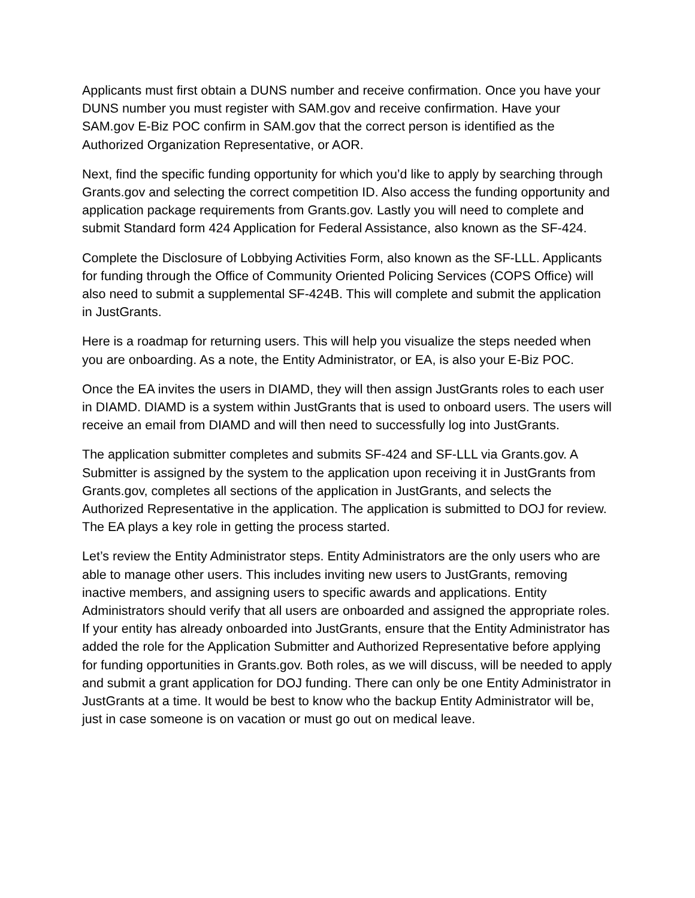Applicants must first obtain a DUNS number and receive confirmation. Once you have your DUNS number you must register with SAM.gov and receive confirmation. Have your SAM.gov E-Biz POC confirm in SAM.gov that the correct person is identified as the Authorized Organization Representative, or AOR.
Next, find the specific funding opportunity for which you’d like to apply by searching through Grants.gov and selecting the correct competition ID. Also access the funding opportunity and application package requirements from Grants.gov. Lastly you will need to complete and submit Standard form 424 Application for Federal Assistance, also known as the SF-424.
Complete the Disclosure of Lobbying Activities Form, also known as the SF-LLL. Applicants for funding through the Office of Community Oriented Policing Services (COPS Office) will also need to submit a supplemental SF-424B. This will complete and submit the application in JustGrants.
Here is a roadmap for returning users. This will help you visualize the steps needed when you are onboarding. As a note, the Entity Administrator, or EA, is also your E-Biz POC.
Once the EA invites the users in DIAMD, they will then assign JustGrants roles to each user in DIAMD. DIAMD is a system within JustGrants that is used to onboard users. The users will receive an email from DIAMD and will then need to successfully log into JustGrants.
The application submitter completes and submits SF-424 and SF-LLL via Grants.gov. A Submitter is assigned by the system to the application upon receiving it in JustGrants from Grants.gov, completes all sections of the application in JustGrants, and selects the Authorized Representative in the application. The application is submitted to DOJ for review. The EA plays a key role in getting the process started.
Let’s review the Entity Administrator steps. Entity Administrators are the only users who are able to manage other users. This includes inviting new users to JustGrants, removing inactive members, and assigning users to specific awards and applications. Entity Administrators should verify that all users are onboarded and assigned the appropriate roles. If your entity has already onboarded into JustGrants, ensure that the Entity Administrator has added the role for the Application Submitter and Authorized Representative before applying for funding opportunities in Grants.gov. Both roles, as we will discuss, will be needed to apply and submit a grant application for DOJ funding. There can only be one Entity Administrator in JustGrants at a time. It would be best to know who the backup Entity Administrator will be, just in case someone is on vacation or must go out on medical leave.